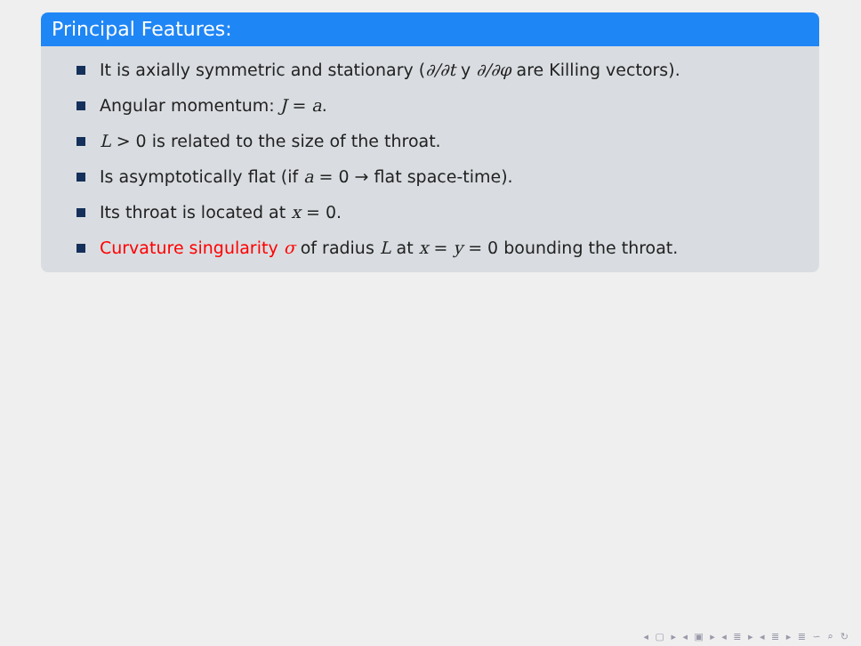Principal Features:
It is axially symmetric and stationary (∂/∂t y ∂/∂φ are Killing vectors).
Angular momentum: J = a.
L > 0 is related to the size of the throat.
Is asymptotically flat (if a = 0 → flat space-time).
Its throat is located at x = 0.
Curvature singularity σ of radius L at x = y = 0 bounding the throat.
◂ ▢ ▸ ◂ ▣ ▸ ◂ ≣ ▸ ◂ ≣ ▸ ≣ ∽ ⌕ ↻